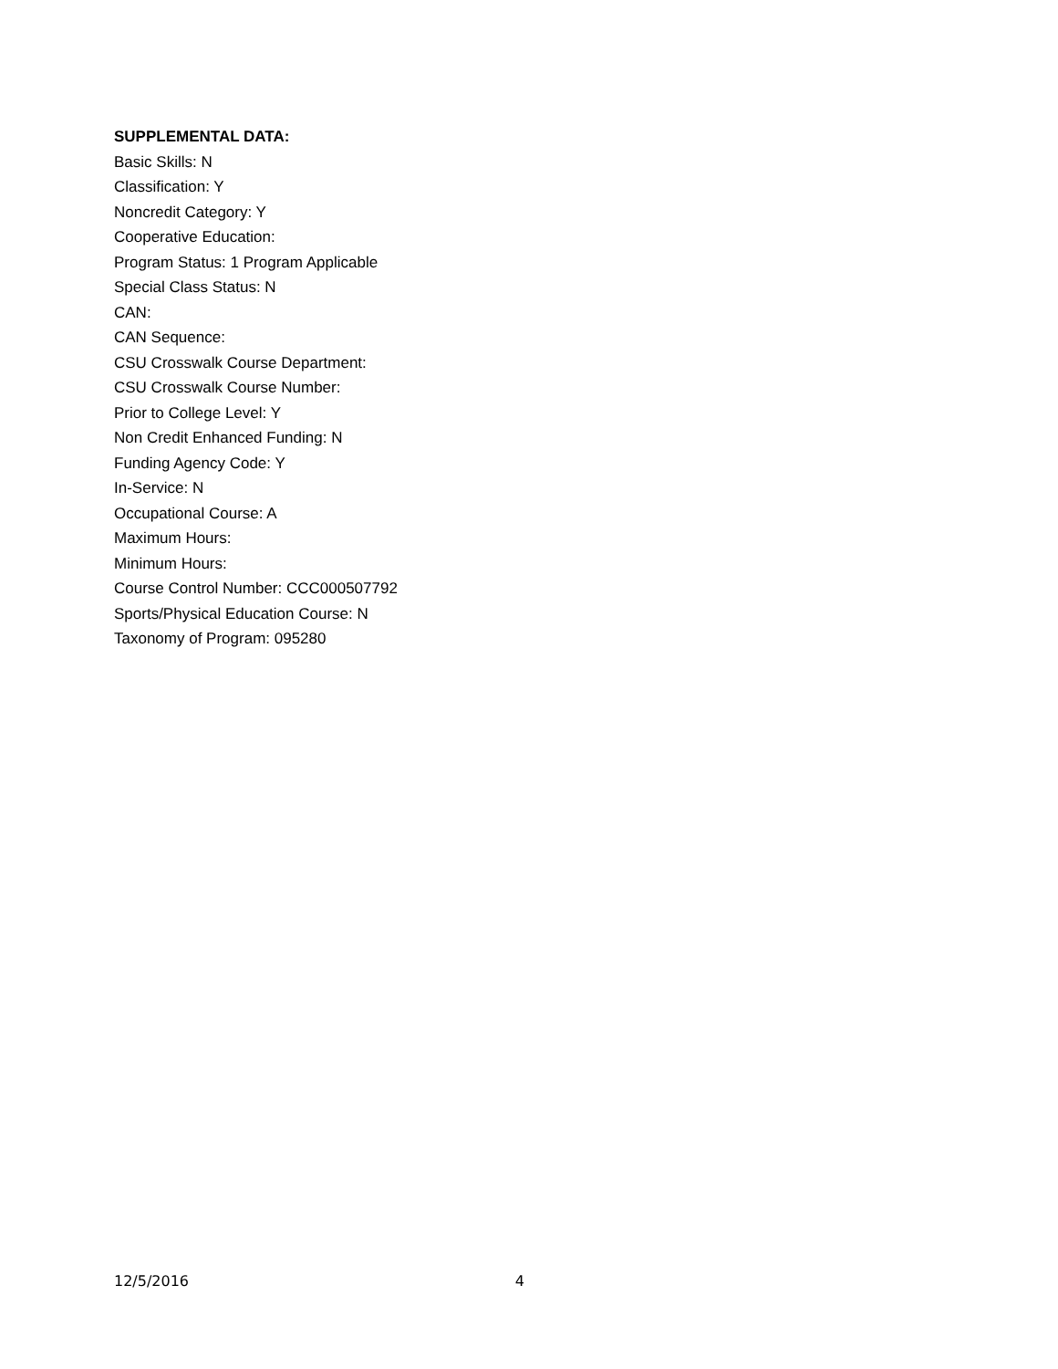SUPPLEMENTAL DATA:
Basic Skills: N
Classification: Y
Noncredit Category: Y
Cooperative Education:
Program Status: 1 Program Applicable
Special Class Status: N
CAN:
CAN Sequence:
CSU Crosswalk Course Department:
CSU Crosswalk Course Number:
Prior to College Level: Y
Non Credit Enhanced Funding: N
Funding Agency Code: Y
In-Service: N
Occupational Course: A
Maximum Hours:
Minimum Hours:
Course Control Number: CCC000507792
Sports/Physical Education Course: N
Taxonomy of Program: 095280
12/5/2016 4